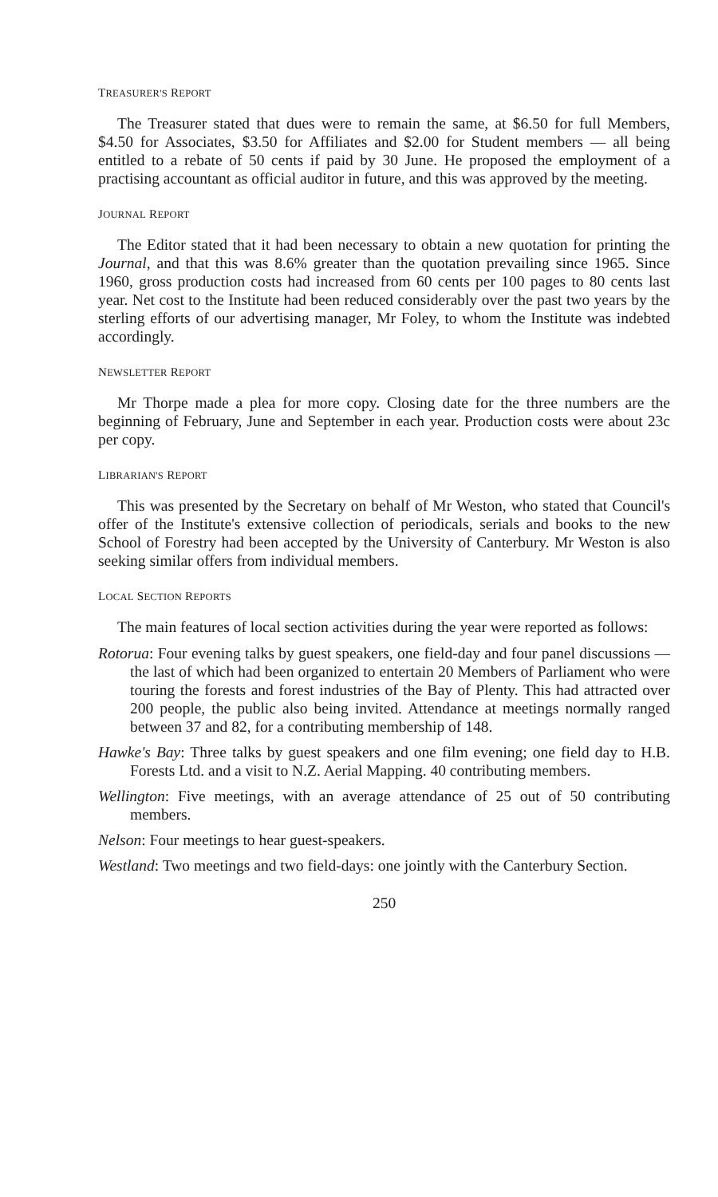TREASURER'S REPORT
The Treasurer stated that dues were to remain the same, at $6.50 for full Members, $4.50 for Associates, $3.50 for Affiliates and $2.00 for Student members — all being entitled to a rebate of 50 cents if paid by 30 June. He proposed the employment of a practising accountant as official auditor in future, and this was approved by the meeting.
JOURNAL REPORT
The Editor stated that it had been necessary to obtain a new quotation for printing the Journal, and that this was 8.6% greater than the quotation prevailing since 1965. Since 1960, gross production costs had increased from 60 cents per 100 pages to 80 cents last year. Net cost to the Institute had been reduced considerably over the past two years by the sterling efforts of our advertising manager, Mr Foley, to whom the Institute was indebted accordingly.
NEWSLETTER REPORT
Mr Thorpe made a plea for more copy. Closing date for the three numbers are the beginning of February, June and September in each year. Production costs were about 23c per copy.
LIBRARIAN'S REPORT
This was presented by the Secretary on behalf of Mr Weston, who stated that Council's offer of the Institute's extensive collection of periodicals, serials and books to the new School of Forestry had been accepted by the University of Canterbury. Mr Weston is also seeking similar offers from individual members.
LOCAL SECTION REPORTS
The main features of local section activities during the year were reported as follows:
Rotorua: Four evening talks by guest speakers, one field-day and four panel discussions — the last of which had been organized to entertain 20 Members of Parliament who were touring the forests and forest industries of the Bay of Plenty. This had attracted over 200 people, the public also being invited. Attendance at meetings normally ranged between 37 and 82, for a contributing membership of 148.
Hawke's Bay: Three talks by guest speakers and one film evening; one field day to H.B. Forests Ltd. and a visit to N.Z. Aerial Mapping. 40 contributing members.
Wellington: Five meetings, with an average attendance of 25 out of 50 contributing members.
Nelson: Four meetings to hear guest-speakers.
Westland: Two meetings and two field-days: one jointly with the Canterbury Section.
250